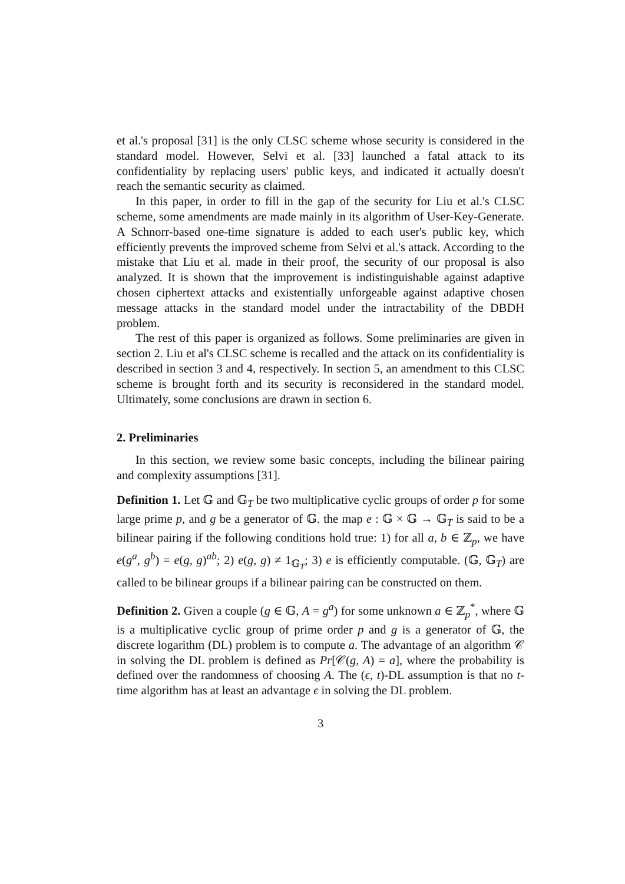et al.'s proposal [31] is the only CLSC scheme whose security is considered in the standard model. However, Selvi et al. [33] launched a fatal attack to its confidentiality by replacing users' public keys, and indicated it actually doesn't reach the semantic security as claimed.
In this paper, in order to fill in the gap of the security for Liu et al.'s CLSC scheme, some amendments are made mainly in its algorithm of User-Key-Generate. A Schnorr-based one-time signature is added to each user's public key, which efficiently prevents the improved scheme from Selvi et al.'s attack. According to the mistake that Liu et al. made in their proof, the security of our proposal is also analyzed. It is shown that the improvement is indistinguishable against adaptive chosen ciphertext attacks and existentially unforgeable against adaptive chosen message attacks in the standard model under the intractability of the DBDH problem.
The rest of this paper is organized as follows. Some preliminaries are given in section 2. Liu et al's CLSC scheme is recalled and the attack on its confidentiality is described in section 3 and 4, respectively. In section 5, an amendment to this CLSC scheme is brought forth and its security is reconsidered in the standard model. Ultimately, some conclusions are drawn in section 6.
2. Preliminaries
In this section, we review some basic concepts, including the bilinear pairing and complexity assumptions [31].
Definition 1. Let 𝔾 and 𝔾<sub>T</sub> be two multiplicative cyclic groups of order p for some large prime p, and g be a generator of 𝔾. the map e : 𝔾 × 𝔾 → 𝔾<sub>T</sub> is said to be a bilinear pairing if the following conditions hold true: 1) for all a, b ∈ ℤ<sub>p</sub>, we have e(g<sup>a</sup>, g<sup>b</sup>) = e(g, g)<sup>ab</sup>; 2) e(g, g) ≠ 1<sub>𝔾<sub>T</sub></sub>; 3) e is efficiently computable. (𝔾, 𝔾<sub>T</sub>) are called to be bilinear groups if a bilinear pairing can be constructed on them.
Definition 2. Given a couple (g ∈ 𝔾, A = g<sup>a</sup>) for some unknown a ∈ ℤ<sub>p</sub><sup>*</sup>, where 𝔾 is a multiplicative cyclic group of prime order p and g is a generator of 𝔾, the discrete logarithm (DL) problem is to compute a. The advantage of an algorithm 𝒞 in solving the DL problem is defined as Pr[𝒞(g, A) = a], where the probability is defined over the randomness of choosing A. The (ϵ, t)-DL assumption is that no t-time algorithm has at least an advantage ϵ in solving the DL problem.
3